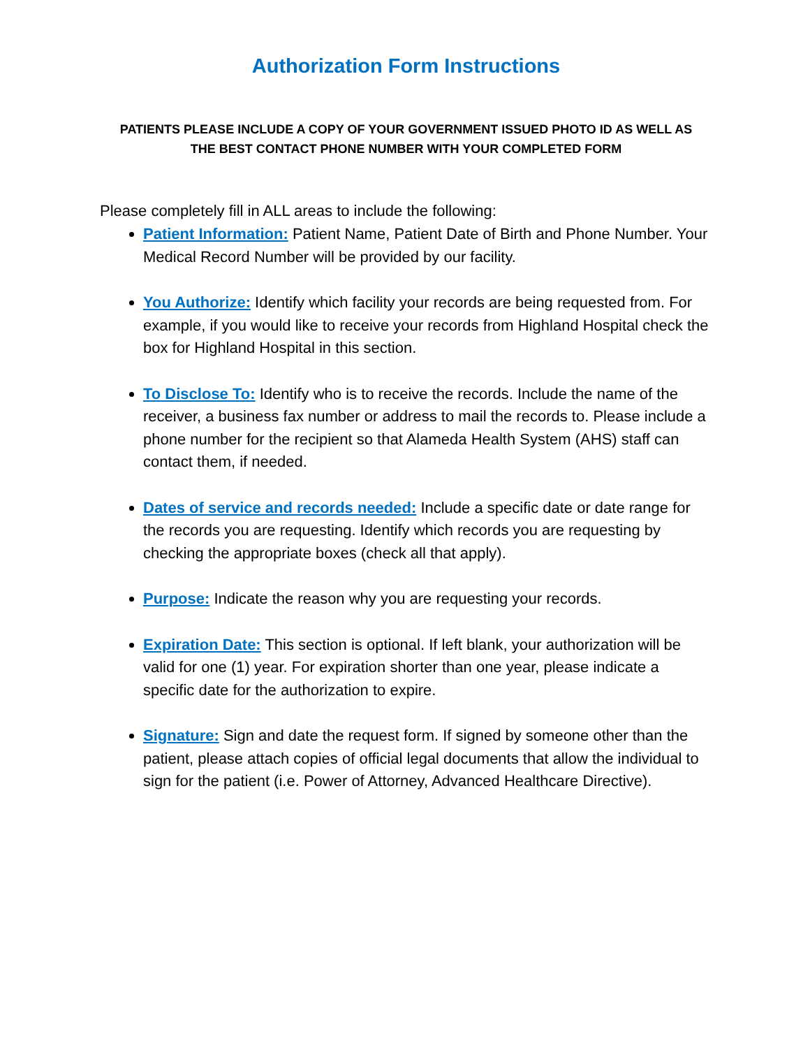Authorization Form Instructions
PATIENTS PLEASE INCLUDE A COPY OF YOUR GOVERNMENT ISSUED PHOTO ID AS WELL AS
THE BEST CONTACT PHONE NUMBER WITH YOUR COMPLETED FORM
Please completely fill in ALL areas to include the following:
Patient Information: Patient Name, Patient Date of Birth and Phone Number. Your Medical Record Number will be provided by our facility.
You Authorize: Identify which facility your records are being requested from. For example, if you would like to receive your records from Highland Hospital check the box for Highland Hospital in this section.
To Disclose To: Identify who is to receive the records. Include the name of the receiver, a business fax number or address to mail the records to. Please include a phone number for the recipient so that Alameda Health System (AHS) staff can contact them, if needed.
Dates of service and records needed: Include a specific date or date range for the records you are requesting. Identify which records you are requesting by checking the appropriate boxes (check all that apply).
Purpose: Indicate the reason why you are requesting your records.
Expiration Date: This section is optional. If left blank, your authorization will be valid for one (1) year. For expiration shorter than one year, please indicate a specific date for the authorization to expire.
Signature: Sign and date the request form. If signed by someone other than the patient, please attach copies of official legal documents that allow the individual to sign for the patient (i.e. Power of Attorney, Advanced Healthcare Directive).